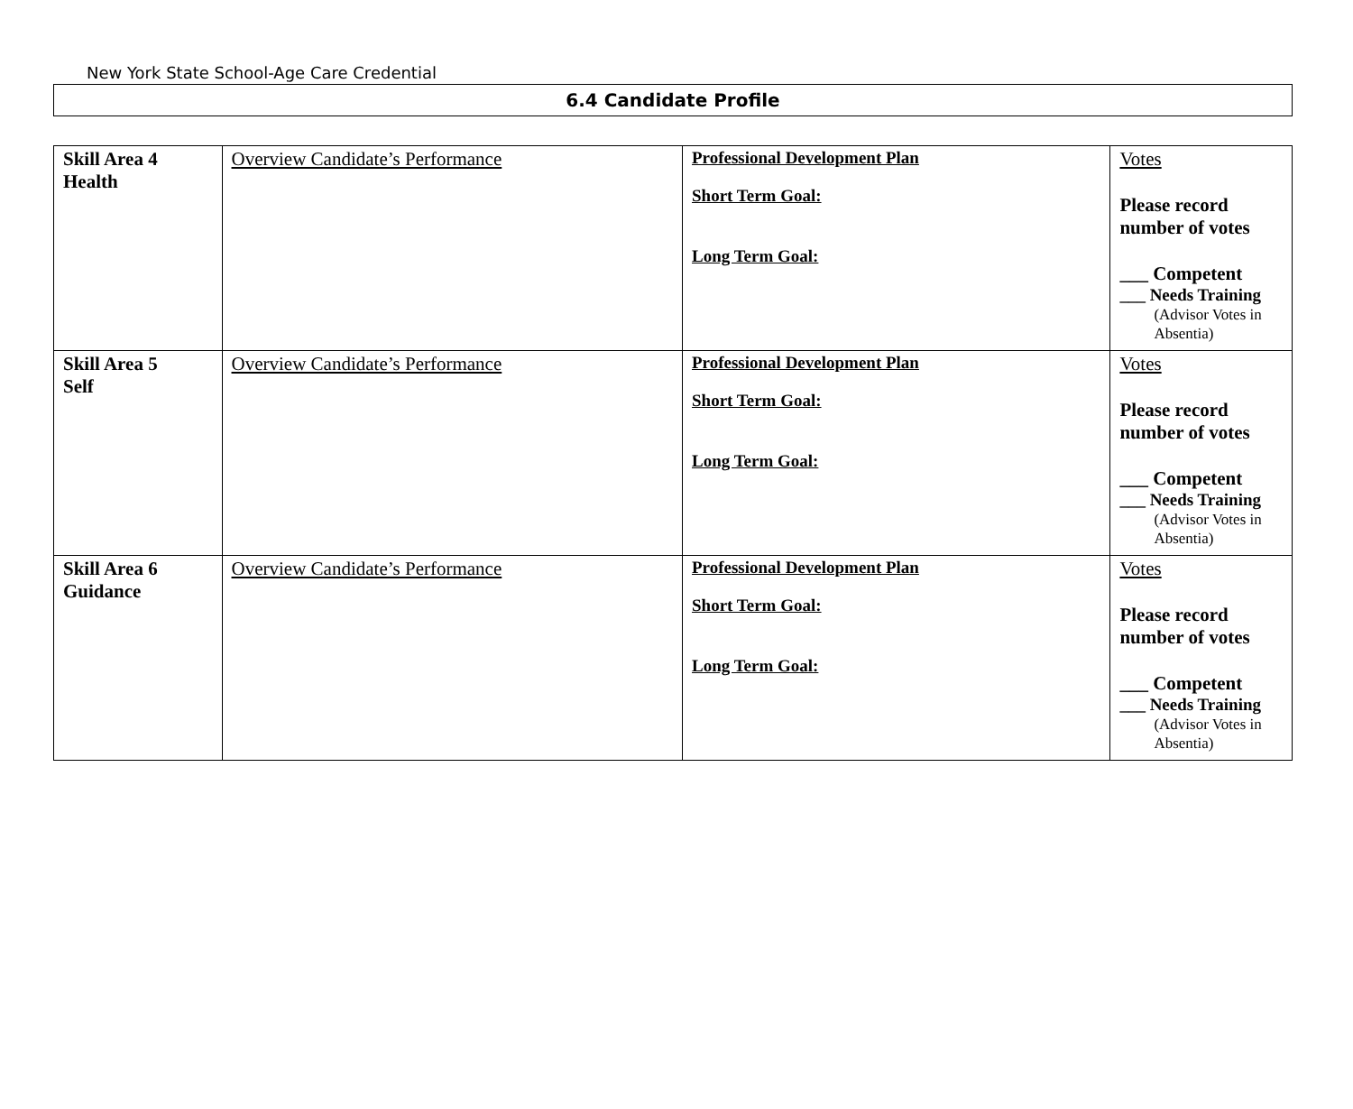New York State School-Age Care Credential
6.4 Candidate Profile
| Skill Area 4 Health | Overview Candidate’s Performance | Professional Development Plan Short Term Goal: Long Term Goal: | Votes Please record number of votes ___ Competent ___ Needs Training (Advisor Votes in Absentia) |
| Skill Area 5 Self | Overview Candidate’s Performance | Professional Development Plan Short Term Goal: Long Term Goal: | Votes Please record number of votes ___ Competent ___ Needs Training (Advisor Votes in Absentia) |
| Skill Area 6 Guidance | Overview Candidate’s Performance | Professional Development Plan Short Term Goal: Long Term Goal: | Votes Please record number of votes ___ Competent ___ Needs Training (Advisor Votes in Absentia) |